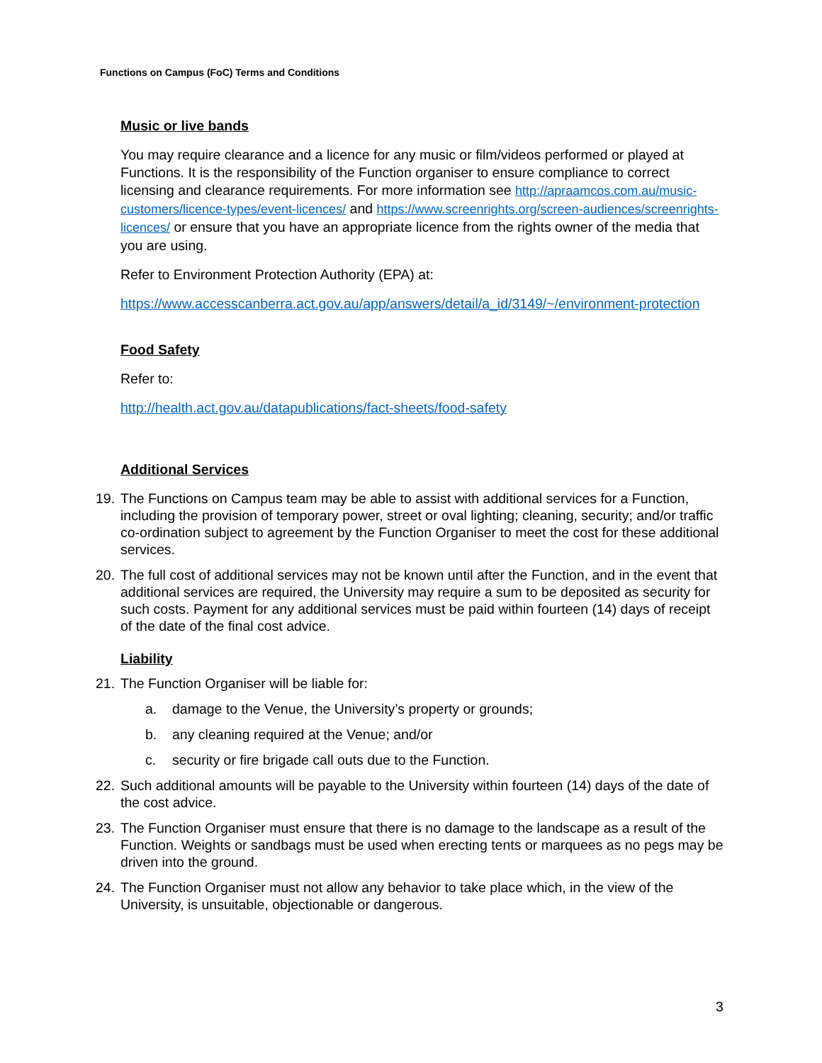Functions on Campus (FoC) Terms and Conditions
Music or live bands
You may require clearance and a licence for any music or film/videos performed or played at Functions. It is the responsibility of the Function organiser to ensure compliance to correct licensing and clearance requirements. For more information see http://apraamcos.com.au/music-customers/licence-types/event-licences/ and https://www.screenrights.org/screen-audiences/screenrights-licences/ or ensure that you have an appropriate licence from the rights owner of the media that you are using.
Refer to Environment Protection Authority (EPA) at:
https://www.accesscanberra.act.gov.au/app/answers/detail/a_id/3149/~/environment-protection
Food Safety
Refer to:
http://health.act.gov.au/datapublications/fact-sheets/food-safety
Additional Services
19. The Functions on Campus team may be able to assist with additional services for a Function, including the provision of temporary power, street or oval lighting; cleaning, security; and/or traffic co-ordination subject to agreement by the Function Organiser to meet the cost for these additional services.
20. The full cost of additional services may not be known until after the Function, and in the event that additional services are required, the University may require a sum to be deposited as security for such costs. Payment for any additional services must be paid within fourteen (14) days of receipt of the date of the final cost advice.
Liability
21. The Function Organiser will be liable for:
a. damage to the Venue, the University’s property or grounds;
b. any cleaning required at the Venue; and/or
c. security or fire brigade call outs due to the Function.
22. Such additional amounts will be payable to the University within fourteen (14) days of the date of the cost advice.
23. The Function Organiser must ensure that there is no damage to the landscape as a result of the Function. Weights or sandbags must be used when erecting tents or marquees as no pegs may be driven into the ground.
24. The Function Organiser must not allow any behavior to take place which, in the view of the University, is unsuitable, objectionable or dangerous.
3